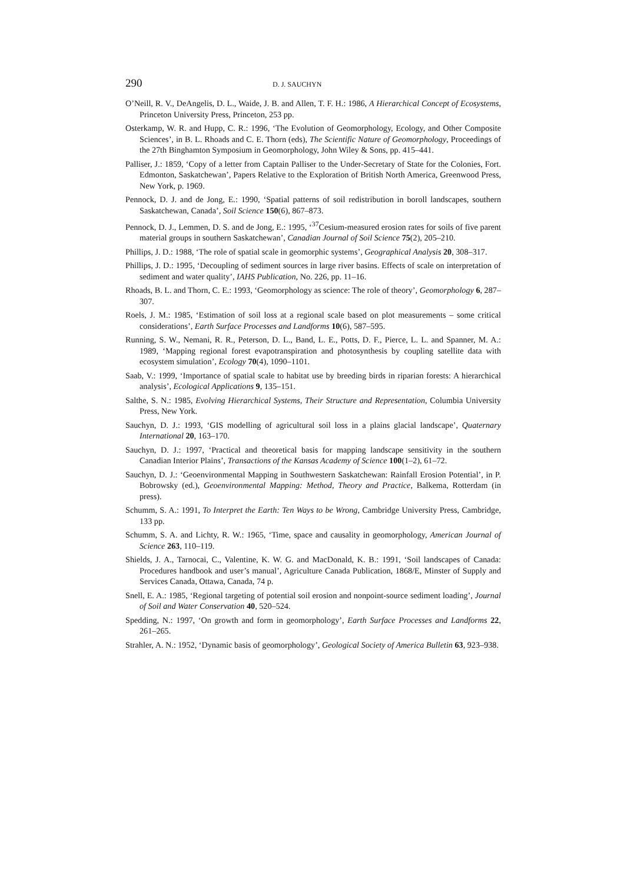290 D. J. SAUCHYN
O’Neill, R. V., DeAngelis, D. L., Waide, J. B. and Allen, T. F. H.: 1986, A Hierarchical Concept of Ecosystems, Princeton University Press, Princeton, 253 pp.
Osterkamp, W. R. and Hupp, C. R.: 1996, ‘The Evolution of Geomorphology, Ecology, and Other Composite Sciences’, in B. L. Rhoads and C. E. Thorn (eds), The Scientific Nature of Geomorphology, Proceedings of the 27th Binghamton Symposium in Geomorphology, John Wiley & Sons, pp. 415–441.
Palliser, J.: 1859, ‘Copy of a letter from Captain Palliser to the Under-Secretary of State for the Colonies, Fort. Edmonton, Saskatchewan’, Papers Relative to the Exploration of British North America, Greenwood Press, New York, p. 1969.
Pennock, D. J. and de Jong, E.: 1990, ‘Spatial patterns of soil redistribution in boroll landscapes, southern Saskatchewan, Canada’, Soil Science 150(6), 867–873.
Pennock, D. J., Lemmen, D. S. and de Jong, E.: 1995, ‘<sup>37</sup>Cesium-measured erosion rates for soils of five parent material groups in southern Saskatchewan’, Canadian Journal of Soil Science 75(2), 205–210.
Phillips, J. D.: 1988, ‘The role of spatial scale in geomorphic systems’, Geographical Analysis 20, 308–317.
Phillips, J. D.: 1995, ‘Decoupling of sediment sources in large river basins. Effects of scale on interpretation of sediment and water quality’, IAHS Publication, No. 226, pp. 11–16.
Rhoads, B. L. and Thorn, C. E.: 1993, ‘Geomorphology as science: The role of theory’, Geomorphology 6, 287–307.
Roels, J. M.: 1985, ‘Estimation of soil loss at a regional scale based on plot measurements – some critical considerations’, Earth Surface Processes and Landforms 10(6), 587–595.
Running, S. W., Nemani, R. R., Peterson, D. L., Band, L. E., Potts, D. F., Pierce, L. L. and Spanner, M. A.: 1989, ‘Mapping regional forest evapotranspiration and photosynthesis by coupling satellite data with ecosystem simulation’, Ecology 70(4), 1090–1101.
Saab, V.: 1999, ‘Importance of spatial scale to habitat use by breeding birds in riparian forests: A hierarchical analysis’, Ecological Applications 9, 135–151.
Salthe, S. N.: 1985, Evolving Hierarchical Systems, Their Structure and Representation, Columbia University Press, New York.
Sauchyn, D. J.: 1993, ‘GIS modelling of agricultural soil loss in a plains glacial landscape’, Quaternary International 20, 163–170.
Sauchyn, D. J.: 1997, ‘Practical and theoretical basis for mapping landscape sensitivity in the southern Canadian Interior Plains’, Transactions of the Kansas Academy of Science 100(1–2), 61–72.
Sauchyn, D. J.: ‘Geoenvironmental Mapping in Southwestern Saskatchewan: Rainfall Erosion Potential’, in P. Bobrowsky (ed.), Geoenvironmental Mapping: Method, Theory and Practice, Balkema, Rotterdam (in press).
Schumm, S. A.: 1991, To Interpret the Earth: Ten Ways to be Wrong, Cambridge University Press, Cambridge, 133 pp.
Schumm, S. A. and Lichty, R. W.: 1965, ‘Time, space and causality in geomorphology, American Journal of Science 263, 110–119.
Shields, J. A., Tarnocai, C., Valentine, K. W. G. and MacDonald, K. B.: 1991, ‘Soil landscapes of Canada: Procedures handbook and user’s manual’, Agriculture Canada Publication, 1868/E, Minster of Supply and Services Canada, Ottawa, Canada, 74 p.
Snell, E. A.: 1985, ‘Regional targeting of potential soil erosion and nonpoint-source sediment loading’, Journal of Soil and Water Conservation 40, 520–524.
Spedding, N.: 1997, ‘On growth and form in geomorphology’, Earth Surface Processes and Landforms 22, 261–265.
Strahler, A. N.: 1952, ‘Dynamic basis of geomorphology’, Geological Society of America Bulletin 63, 923–938.